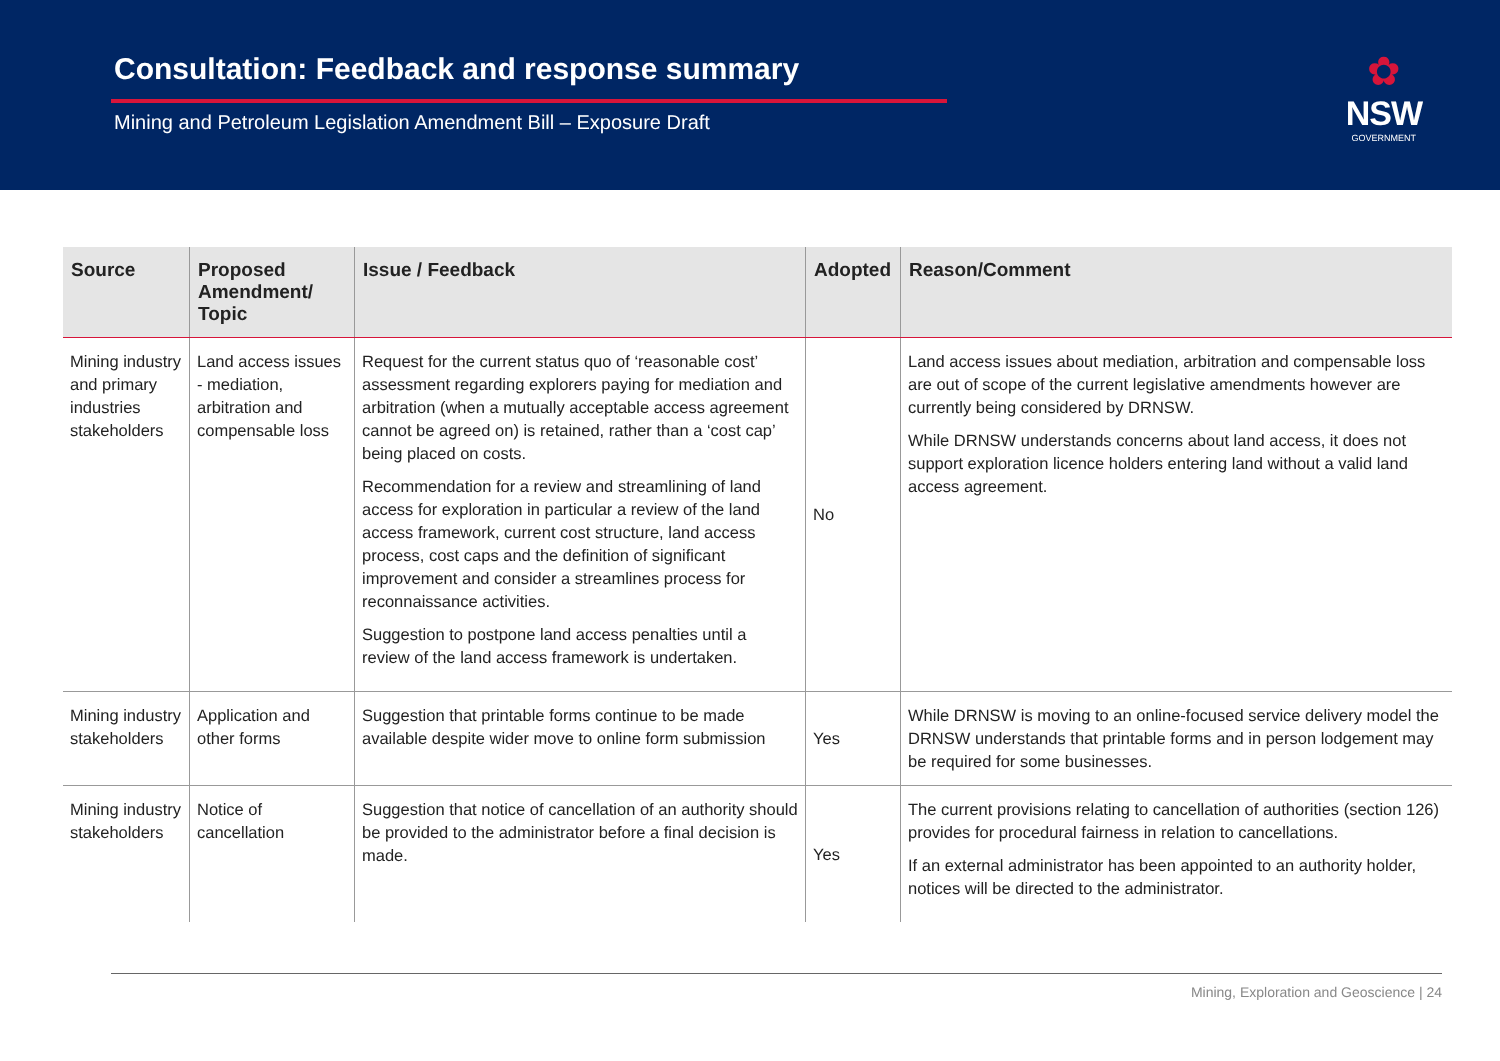Consultation: Feedback and response summary
Mining and Petroleum Legislation Amendment Bill – Exposure Draft
✿
NSW
GOVERNMENT
| Source | Proposed Amendment/ Topic | Issue / Feedback | Adopted | Reason/Comment |
| --- | --- | --- | --- | --- |
| Mining industry and primary industries stakeholders | Land access issues - mediation, arbitration and compensable loss | Request for the current status quo of ‘reasonable cost’ assessment regarding explorers paying for mediation and arbitration (when a mutually acceptable access agreement cannot be agreed on) is retained, rather than a ‘cost cap’ being placed on costs. Recommendation for a review and streamlining of land access for exploration in particular a review of the land access framework, current cost structure, land access process, cost caps and the definition of significant improvement and consider a streamlines process for reconnaissance activities. Suggestion to postpone land access penalties until a review of the land access framework is undertaken. | No | Land access issues about mediation, arbitration and compensable loss are out of scope of the current legislative amendments however are currently being considered by DRNSW. While DRNSW understands concerns about land access, it does not support exploration licence holders entering land without a valid land access agreement. |
| Mining industry stakeholders | Application and other forms | Suggestion that printable forms continue to be made available despite wider move to online form submission | Yes | While DRNSW is moving to an online-focused service delivery model the DRNSW understands that printable forms and in person lodgement may be required for some businesses. |
| Mining industry stakeholders | Notice of cancellation | Suggestion that notice of cancellation of an authority should be provided to the administrator before a final decision is made. | Yes | The current provisions relating to cancellation of authorities (section 126) provides for procedural fairness in relation to cancellations. If an external administrator has been appointed to an authority holder, notices will be directed to the administrator. |
Mining, Exploration and Geoscience | 24